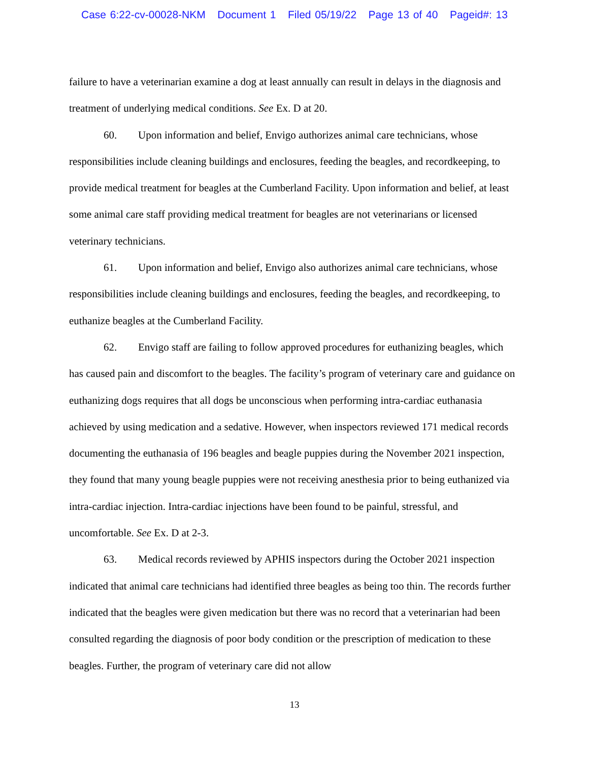Case 6:22-cv-00028-NKM Document 1 Filed 05/19/22 Page 13 of 40 Pageid#: 13
failure to have a veterinarian examine a dog at least annually can result in delays in the diagnosis and treatment of underlying medical conditions. See Ex. D at 20.
60. Upon information and belief, Envigo authorizes animal care technicians, whose responsibilities include cleaning buildings and enclosures, feeding the beagles, and recordkeeping, to provide medical treatment for beagles at the Cumberland Facility. Upon information and belief, at least some animal care staff providing medical treatment for beagles are not veterinarians or licensed veterinary technicians.
61. Upon information and belief, Envigo also authorizes animal care technicians, whose responsibilities include cleaning buildings and enclosures, feeding the beagles, and recordkeeping, to euthanize beagles at the Cumberland Facility.
62. Envigo staff are failing to follow approved procedures for euthanizing beagles, which has caused pain and discomfort to the beagles. The facility’s program of veterinary care and guidance on euthanizing dogs requires that all dogs be unconscious when performing intra-cardiac euthanasia achieved by using medication and a sedative. However, when inspectors reviewed 171 medical records documenting the euthanasia of 196 beagles and beagle puppies during the November 2021 inspection, they found that many young beagle puppies were not receiving anesthesia prior to being euthanized via intra-cardiac injection. Intra-cardiac injections have been found to be painful, stressful, and uncomfortable. See Ex. D at 2-3.
63. Medical records reviewed by APHIS inspectors during the October 2021 inspection indicated that animal care technicians had identified three beagles as being too thin. The records further indicated that the beagles were given medication but there was no record that a veterinarian had been consulted regarding the diagnosis of poor body condition or the prescription of medication to these beagles. Further, the program of veterinary care did not allow
13